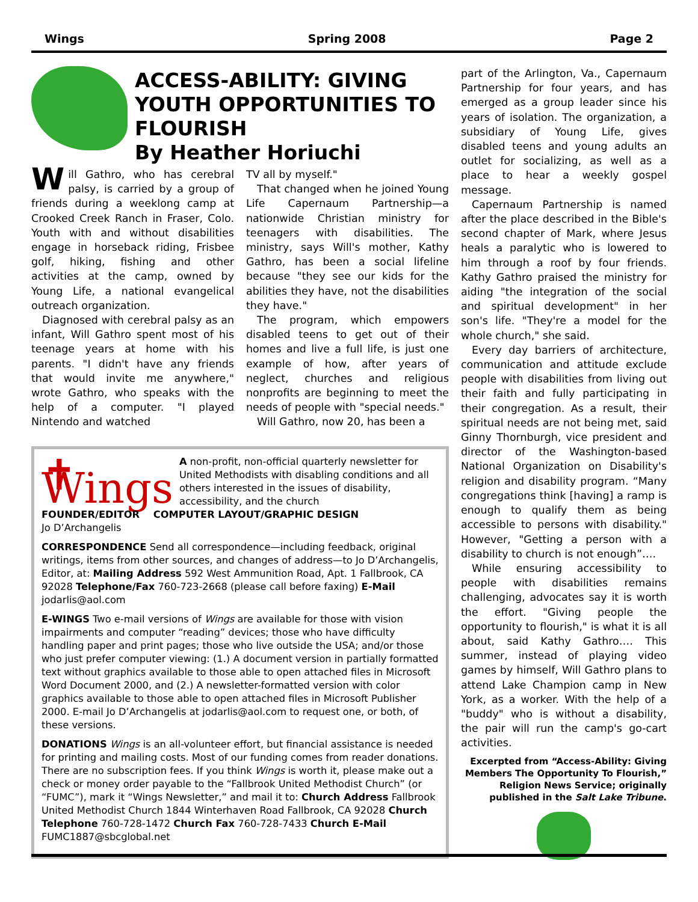Wings Spring 2008 Page 2
ACCESS-ABILITY: GIVING YOUTH OPPORTUNITIES TO FLOURISH
By Heather Horiuchi
Will Gathro, who has cerebral palsy, is carried by a group of friends during a weeklong camp at Crooked Creek Ranch in Fraser, Colo. Youth with and without disabilities engage in horseback riding, Frisbee golf, hiking, fishing and other activities at the camp, owned by Young Life, a national evangelical outreach organization.
Diagnosed with cerebral palsy as an infant, Will Gathro spent most of his teenage years at home with his parents. "I didn't have any friends that would invite me anywhere," wrote Gathro, who speaks with the help of a computer. "I played Nintendo and watched
TV all by myself."
That changed when he joined Young Life Capernaum Partnership—a nationwide Christian ministry for teenagers with disabilities. The ministry, says Will's mother, Kathy Gathro, has been a social lifeline because "they see our kids for the abilities they have, not the disabilities they have."
The program, which empowers disabled teens to get out of their homes and live a full life, is just one example of how, after years of neglect, churches and religious nonprofits are beginning to meet the needs of people with "special needs."
Will Gathro, now 20, has been a
✝ Wings
A non-profit, non-official quarterly newsletter for United Methodists with disabling conditions and all others interested in the issues of disability, accessibility, and the church
FOUNDER/EDITOR COMPUTER LAYOUT/GRAPHIC DESIGN
Jo D’Archangelis
CORRESPONDENCE Send all correspondence—including feedback, original writings, items from other sources, and changes of address—to Jo D’Archangelis, Editor, at: Mailing Address 592 West Ammunition Road, Apt. 1 Fallbrook, CA 92028 Telephone/Fax 760-723-2668 (please call before faxing) E-Mail jodarlis@aol.com
E-WINGS Two e-mail versions of Wings are available for those with vision impairments and computer “reading” devices; those who have difficulty handling paper and print pages; those who live outside the USA; and/or those who just prefer computer viewing: (1.) A document version in partially formatted text without graphics available to those able to open attached files in Microsoft Word Document 2000, and (2.) A newsletter-formatted version with color graphics available to those able to open attached files in Microsoft Publisher 2000. E-mail Jo D’Archangelis at jodarlis@aol.com to request one, or both, of these versions.
DONATIONS Wings is an all-volunteer effort, but financial assistance is needed for printing and mailing costs. Most of our funding comes from reader donations. There are no subscription fees. If you think Wings is worth it, please make out a check or money order payable to the “Fallbrook United Methodist Church” (or “FUMC”), mark it “Wings Newsletter,” and mail it to: Church Address Fallbrook United Methodist Church 1844 Winterhaven Road Fallbrook, CA 92028 Church Telephone 760-728-1472 Church Fax 760-728-7433 Church E-Mail FUMC1887@sbcglobal.net
part of the Arlington, Va., Capernaum Partnership for four years, and has emerged as a group leader since his years of isolation. The organization, a subsidiary of Young Life, gives disabled teens and young adults an outlet for socializing, as well as a place to hear a weekly gospel message.
Capernaum Partnership is named after the place described in the Bible's second chapter of Mark, where Jesus heals a paralytic who is lowered to him through a roof by four friends. Kathy Gathro praised the ministry for aiding "the integration of the social and spiritual development" in her son's life. "They're a model for the whole church," she said.
Every day barriers of architecture, communication and attitude exclude people with disabilities from living out their faith and fully participating in their congregation. As a result, their spiritual needs are not being met, said Ginny Thornburgh, vice president and director of the Washington-based National Organization on Disability's religion and disability program. “Many congregations think [having] a ramp is enough to qualify them as being accessible to persons with disability." However, "Getting a person with a disability to church is not enough”….
While ensuring accessibility to people with disabilities remains challenging, advocates say it is worth the effort. "Giving people the opportunity to flourish," is what it is all about, said Kathy Gathro…. This summer, instead of playing video games by himself, Will Gathro plans to attend Lake Champion camp in New York, as a worker. With the help of a "buddy" who is without a disability, the pair will run the camp's go-cart activities.
Excerpted from “Access-Ability: Giving Members The Opportunity To Flourish,” Religion News Service; originally published in the Salt Lake Tribune.